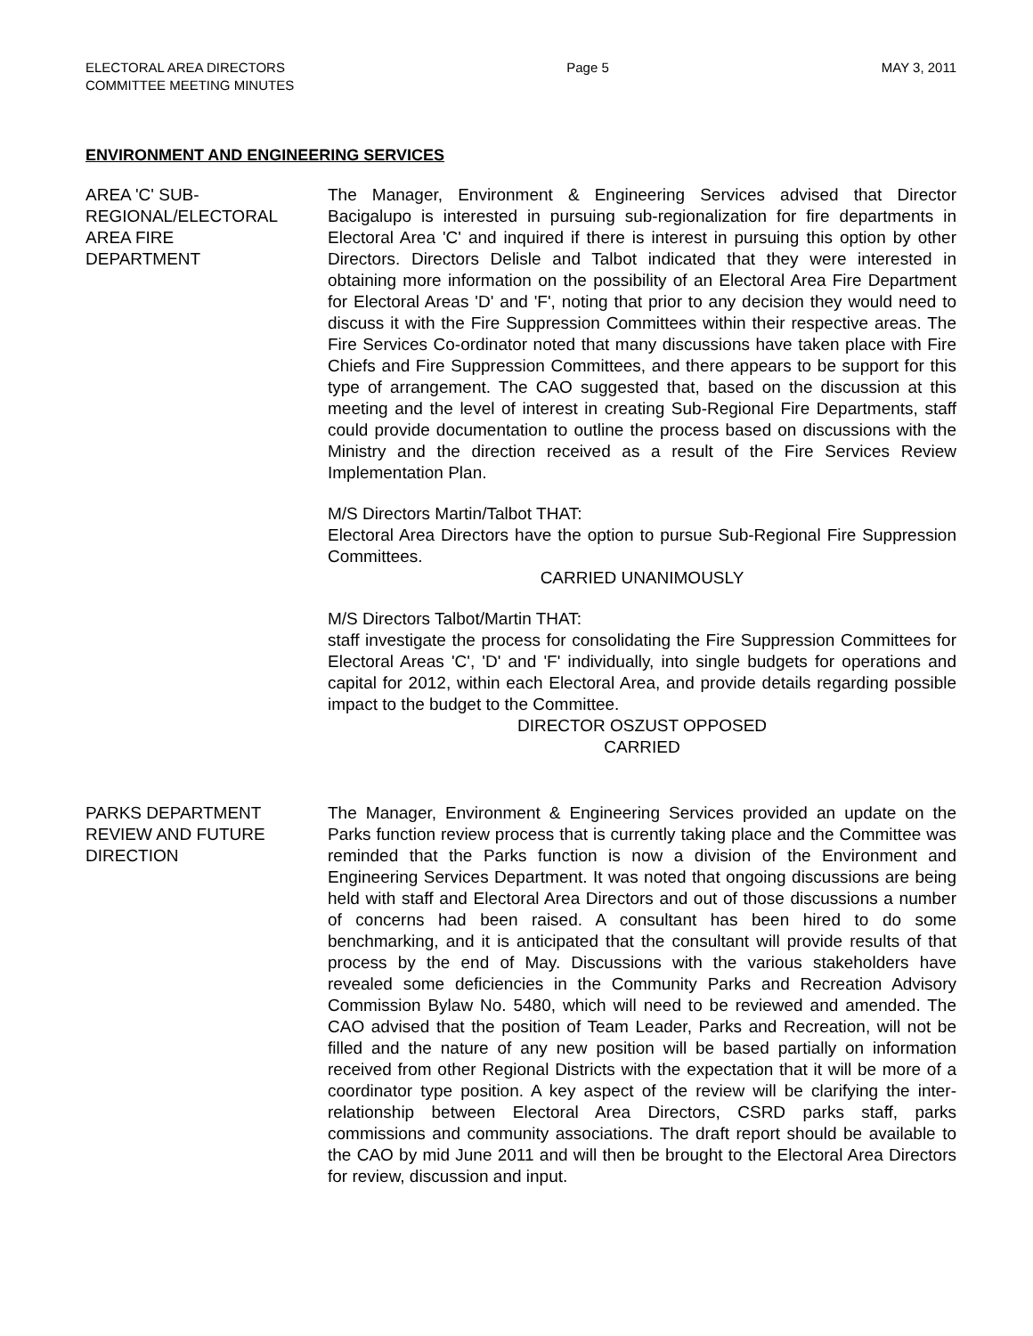ELECTORAL AREA DIRECTORS
COMMITTEE MEETING MINUTES
Page 5 MAY 3, 2011
ENVIRONMENT AND ENGINEERING SERVICES
AREA 'C' SUB-
REGIONAL/ELECTORAL
AREA FIRE
DEPARTMENT
The Manager, Environment & Engineering Services advised that Director Bacigalupo is interested in pursuing sub-regionalization for fire departments in Electoral Area 'C' and inquired if there is interest in pursuing this option by other Directors. Directors Delisle and Talbot indicated that they were interested in obtaining more information on the possibility of an Electoral Area Fire Department for Electoral Areas 'D' and 'F', noting that prior to any decision they would need to discuss it with the Fire Suppression Committees within their respective areas. The Fire Services Co-ordinator noted that many discussions have taken place with Fire Chiefs and Fire Suppression Committees, and there appears to be support for this type of arrangement. The CAO suggested that, based on the discussion at this meeting and the level of interest in creating Sub-Regional Fire Departments, staff could provide documentation to outline the process based on discussions with the Ministry and the direction received as a result of the Fire Services Review Implementation Plan.
M/S Directors Martin/Talbot THAT:
Electoral Area Directors have the option to pursue Sub-Regional Fire Suppression Committees.
CARRIED UNANIMOUSLY
M/S Directors Talbot/Martin THAT:
staff investigate the process for consolidating the Fire Suppression Committees for Electoral Areas 'C', 'D' and 'F' individually, into single budgets for operations and capital for 2012, within each Electoral Area, and provide details regarding possible impact to the budget to the Committee.
DIRECTOR OSZUST OPPOSED
CARRIED
PARKS DEPARTMENT
REVIEW AND FUTURE
DIRECTION
The Manager, Environment & Engineering Services provided an update on the Parks function review process that is currently taking place and the Committee was reminded that the Parks function is now a division of the Environment and Engineering Services Department. It was noted that ongoing discussions are being held with staff and Electoral Area Directors and out of those discussions a number of concerns had been raised. A consultant has been hired to do some benchmarking, and it is anticipated that the consultant will provide results of that process by the end of May. Discussions with the various stakeholders have revealed some deficiencies in the Community Parks and Recreation Advisory Commission Bylaw No. 5480, which will need to be reviewed and amended. The CAO advised that the position of Team Leader, Parks and Recreation, will not be filled and the nature of any new position will be based partially on information received from other Regional Districts with the expectation that it will be more of a coordinator type position. A key aspect of the review will be clarifying the inter-relationship between Electoral Area Directors, CSRD parks staff, parks commissions and community associations. The draft report should be available to the CAO by mid June 2011 and will then be brought to the Electoral Area Directors for review, discussion and input.